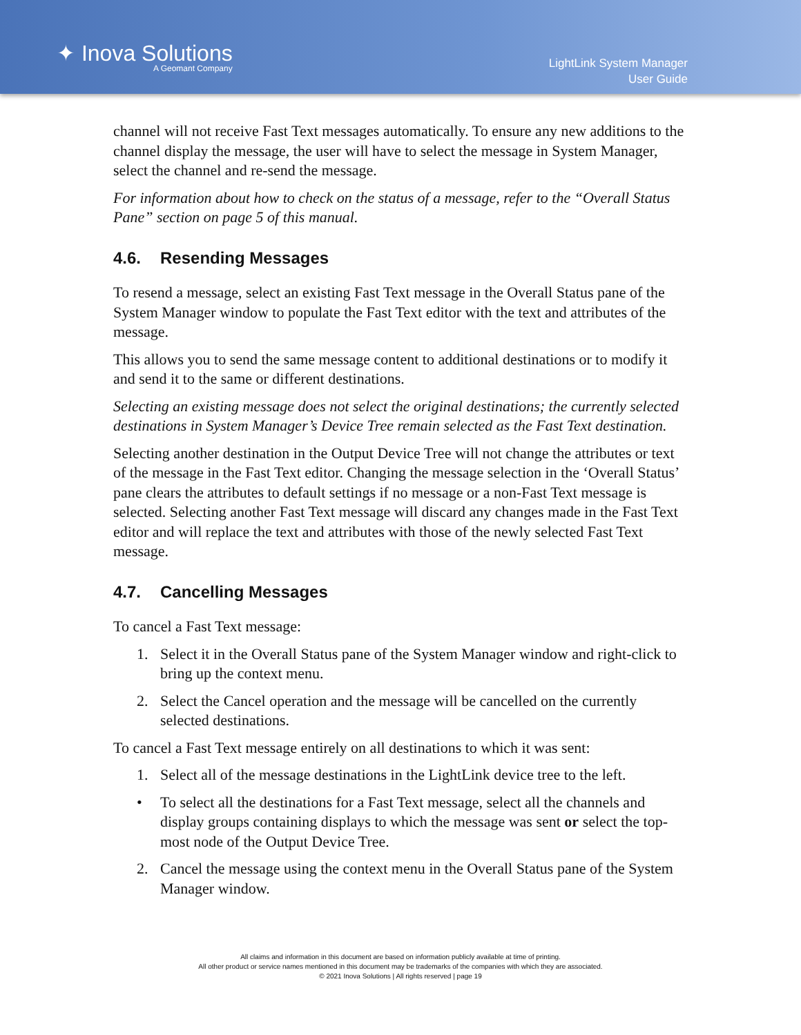✦ Inova Solutions
A Geomant Company
LightLink System Manager
User Guide
channel will not receive Fast Text messages automatically. To ensure any new additions to the channel display the message, the user will have to select the message in System Manager, select the channel and re-send the message.
For information about how to check on the status of a message, refer to the “Overall Status Pane” section on page 5 of this manual.
4.6. Resending Messages
To resend a message, select an existing Fast Text message in the Overall Status pane of the System Manager window to populate the Fast Text editor with the text and attributes of the message.
This allows you to send the same message content to additional destinations or to modify it and send it to the same or different destinations.
Selecting an existing message does not select the original destinations; the currently selected destinations in System Manager’s Device Tree remain selected as the Fast Text destination.
Selecting another destination in the Output Device Tree will not change the attributes or text of the message in the Fast Text editor. Changing the message selection in the ‘Overall Status’ pane clears the attributes to default settings if no message or a non-Fast Text message is selected. Selecting another Fast Text message will discard any changes made in the Fast Text editor and will replace the text and attributes with those of the newly selected Fast Text message.
4.7. Cancelling Messages
To cancel a Fast Text message:
1. Select it in the Overall Status pane of the System Manager window and right-click to bring up the context menu.
2. Select the Cancel operation and the message will be cancelled on the currently selected destinations.
To cancel a Fast Text message entirely on all destinations to which it was sent:
1. Select all of the message destinations in the LightLink device tree to the left.
• To select all the destinations for a Fast Text message, select all the channels and display groups containing displays to which the message was sent or select the top-most node of the Output Device Tree.
2. Cancel the message using the context menu in the Overall Status pane of the System Manager window.
All claims and information in this document are based on information publicly available at time of printing.
All other product or service names mentioned in this document may be trademarks of the companies with which they are associated.
© 2021 Inova Solutions | All rights reserved | page 19